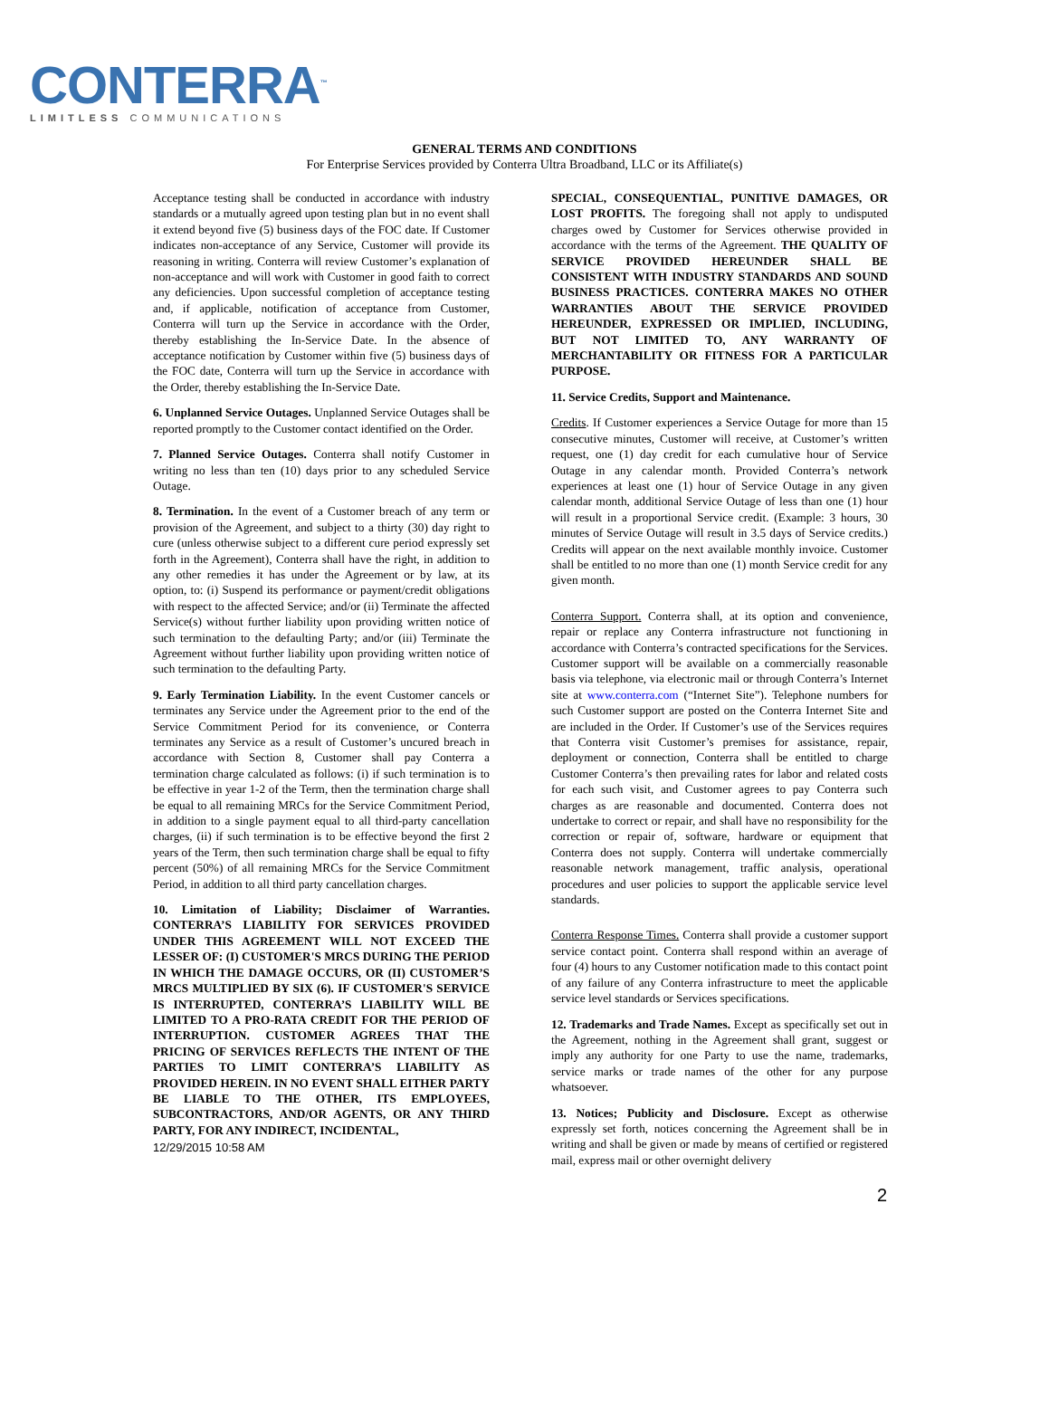CONTERRA<sup>™</sup>
LIMITLESS COMMUNICATIONS
GENERAL TERMS AND CONDITIONS
For Enterprise Services provided by Conterra Ultra Broadband, LLC or its Affiliate(s)
Acceptance testing shall be conducted in accordance with industry standards or a mutually agreed upon testing plan but in no event shall it extend beyond five (5) business days of the FOC date. If Customer indicates non-acceptance of any Service, Customer will provide its reasoning in writing. Conterra will review Customer’s explanation of non-acceptance and will work with Customer in good faith to correct any deficiencies. Upon successful completion of acceptance testing and, if applicable, notification of acceptance from Customer, Conterra will turn up the Service in accordance with the Order, thereby establishing the In-Service Date. In the absence of acceptance notification by Customer within five (5) business days of the FOC date, Conterra will turn up the Service in accordance with the Order, thereby establishing the In-Service Date.
6. Unplanned Service Outages. Unplanned Service Outages shall be reported promptly to the Customer contact identified on the Order.
7. Planned Service Outages. Conterra shall notify Customer in writing no less than ten (10) days prior to any scheduled Service Outage.
8. Termination. In the event of a Customer breach of any term or provision of the Agreement, and subject to a thirty (30) day right to cure (unless otherwise subject to a different cure period expressly set forth in the Agreement), Conterra shall have the right, in addition to any other remedies it has under the Agreement or by law, at its option, to: (i) Suspend its performance or payment/credit obligations with respect to the affected Service; and/or (ii) Terminate the affected Service(s) without further liability upon providing written notice of such termination to the defaulting Party; and/or (iii) Terminate the Agreement without further liability upon providing written notice of such termination to the defaulting Party.
9. Early Termination Liability. In the event Customer cancels or terminates any Service under the Agreement prior to the end of the Service Commitment Period for its convenience, or Conterra terminates any Service as a result of Customer’s uncured breach in accordance with Section 8, Customer shall pay Conterra a termination charge calculated as follows: (i) if such termination is to be effective in year 1-2 of the Term, then the termination charge shall be equal to all remaining MRCs for the Service Commitment Period, in addition to a single payment equal to all third-party cancellation charges, (ii) if such termination is to be effective beyond the first 2 years of the Term, then such termination charge shall be equal to fifty percent (50%) of all remaining MRCs for the Service Commitment Period, in addition to all third party cancellation charges.
10. Limitation of Liability; Disclaimer of Warranties. CONTERRA’S LIABILITY FOR SERVICES PROVIDED UNDER THIS AGREEMENT WILL NOT EXCEED THE LESSER OF: (I) CUSTOMER'S MRCS DURING THE PERIOD IN WHICH THE DAMAGE OCCURS, OR (II) CUSTOMER’S MRCS MULTIPLIED BY SIX (6). IF CUSTOMER'S SERVICE IS INTERRUPTED, CONTERRA’S LIABILITY WILL BE LIMITED TO A PRO-RATA CREDIT FOR THE PERIOD OF INTERRUPTION. CUSTOMER AGREES THAT THE PRICING OF SERVICES REFLECTS THE INTENT OF THE PARTIES TO LIMIT CONTERRA’S LIABILITY AS PROVIDED HEREIN. IN NO EVENT SHALL EITHER PARTY BE LIABLE TO THE OTHER, ITS EMPLOYEES, SUBCONTRACTORS, AND/OR AGENTS, OR ANY THIRD PARTY, FOR ANY INDIRECT, INCIDENTAL,
12/29/2015 10:58 AM
SPECIAL, CONSEQUENTIAL, PUNITIVE DAMAGES, OR LOST PROFITS. The foregoing shall not apply to undisputed charges owed by Customer for Services otherwise provided in accordance with the terms of the Agreement. THE QUALITY OF SERVICE PROVIDED HEREUNDER SHALL BE CONSISTENT WITH INDUSTRY STANDARDS AND SOUND BUSINESS PRACTICES. CONTERRA MAKES NO OTHER WARRANTIES ABOUT THE SERVICE PROVIDED HEREUNDER, EXPRESSED OR IMPLIED, INCLUDING, BUT NOT LIMITED TO, ANY WARRANTY OF MERCHANTABILITY OR FITNESS FOR A PARTICULAR PURPOSE.
11. Service Credits, Support and Maintenance.
Credits. If Customer experiences a Service Outage for more than 15 consecutive minutes, Customer will receive, at Customer’s written request, one (1) day credit for each cumulative hour of Service Outage in any calendar month. Provided Conterra’s network experiences at least one (1) hour of Service Outage in any given calendar month, additional Service Outage of less than one (1) hour will result in a proportional Service credit. (Example: 3 hours, 30 minutes of Service Outage will result in 3.5 days of Service credits.) Credits will appear on the next available monthly invoice. Customer shall be entitled to no more than one (1) month Service credit for any given month.
Conterra Support. Conterra shall, at its option and convenience, repair or replace any Conterra infrastructure not functioning in accordance with Conterra’s contracted specifications for the Services. Customer support will be available on a commercially reasonable basis via telephone, via electronic mail or through Conterra’s Internet site at www.conterra.com (“Internet Site”). Telephone numbers for such Customer support are posted on the Conterra Internet Site and are included in the Order. If Customer’s use of the Services requires that Conterra visit Customer’s premises for assistance, repair, deployment or connection, Conterra shall be entitled to charge Customer Conterra’s then prevailing rates for labor and related costs for each such visit, and Customer agrees to pay Conterra such charges as are reasonable and documented. Conterra does not undertake to correct or repair, and shall have no responsibility for the correction or repair of, software, hardware or equipment that Conterra does not supply. Conterra will undertake commercially reasonable network management, traffic analysis, operational procedures and user policies to support the applicable service level standards.
Conterra Response Times. Conterra shall provide a customer support service contact point. Conterra shall respond within an average of four (4) hours to any Customer notification made to this contact point of any failure of any Conterra infrastructure to meet the applicable service level standards or Services specifications.
12. Trademarks and Trade Names. Except as specifically set out in the Agreement, nothing in the Agreement shall grant, suggest or imply any authority for one Party to use the name, trademarks, service marks or trade names of the other for any purpose whatsoever.
13. Notices; Publicity and Disclosure. Except as otherwise expressly set forth, notices concerning the Agreement shall be in writing and shall be given or made by means of certified or registered mail, express mail or other overnight delivery
2